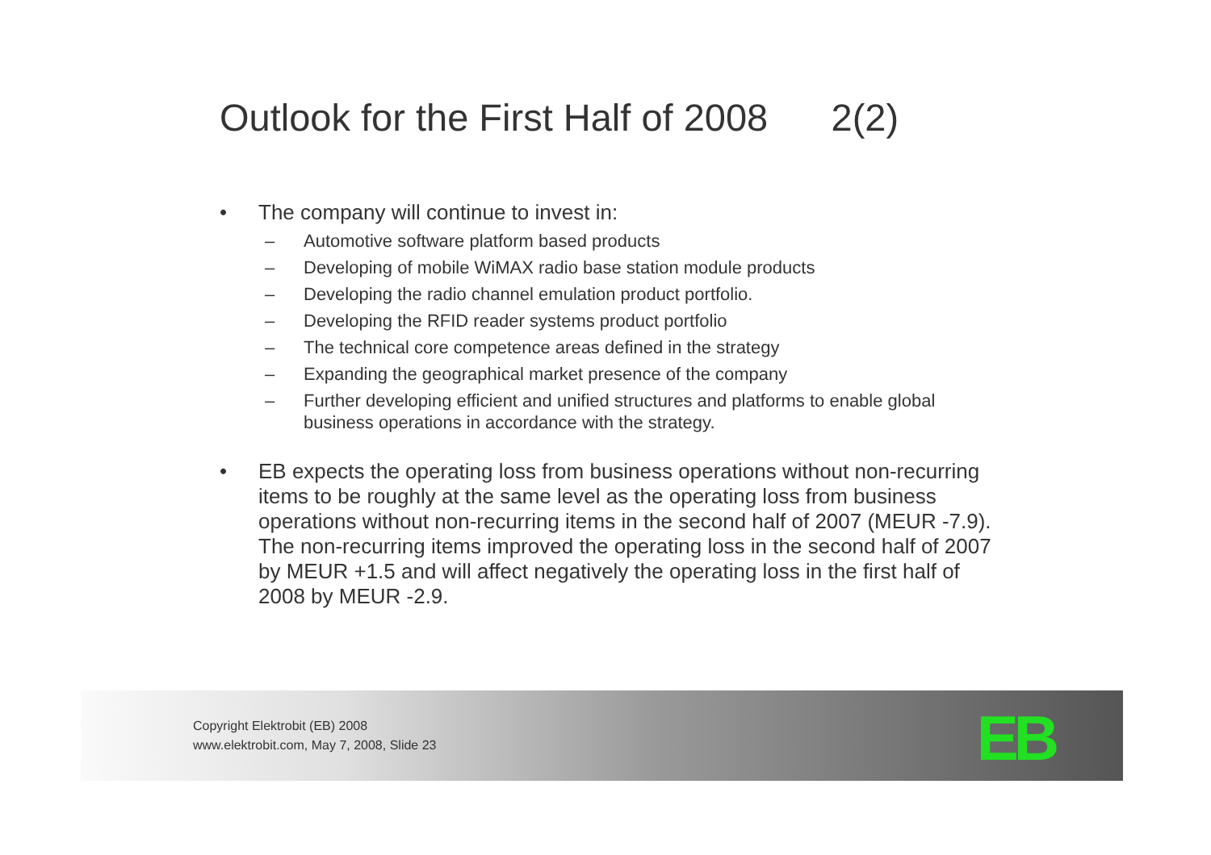Outlook for the First Half of 2008 2(2)
• The company will continue to invest in:
– Automotive software platform based products
– Developing of mobile WiMAX radio base station module products
– Developing the radio channel emulation product portfolio.
– Developing the RFID reader systems product portfolio
– The technical core competence areas defined in the strategy
– Expanding the geographical market presence of the company
– Further developing efficient and unified structures and platforms to enable global business operations in accordance with the strategy.
• EB expects the operating loss from business operations without non-recurring items to be roughly at the same level as the operating loss from business operations without non-recurring items in the second half of 2007 (MEUR -7.9). The non-recurring items improved the operating loss in the second half of 2007 by MEUR +1.5 and will affect negatively the operating loss in the first half of 2008 by MEUR -2.9.
Copyright Elektrobit (EB) 2008
www.elektrobit.com, May 7, 2008, Slide 23
EB